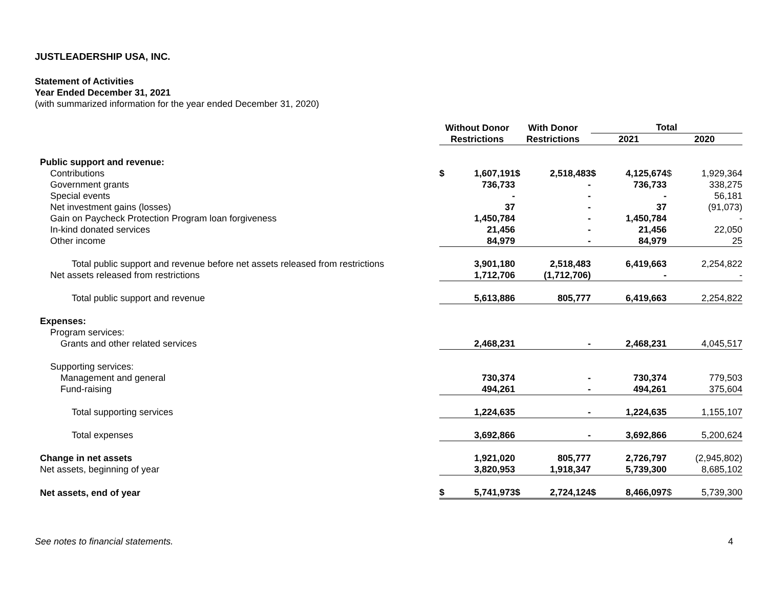JUSTLEADERSHIP USA, INC.
Statement of Activities
Year Ended December 31, 2021
(with summarized information for the year ended December 31, 2020)
| | Without Donor Restrictions | With Donor Restrictions | Total | |
| --- | --- | --- | --- | --- |
| | | | 2021 | 2020 |
| Public support and revenue: | | | | |
| Contributions | $ 1,607,191 | $ 2,518,483 | $ 4,125,674 | $ 1,929,364 |
| Government grants | 736,733 | - | 736,733 | 338,275 |
| Special events | - | - | - | 56,181 |
| Net investment gains (losses) | 37 | - | 37 | (91,073) |
| Gain on Paycheck Protection Program loan forgiveness | 1,450,784 | - | 1,450,784 | - |
| In-kind donated services | 21,456 | - | 21,456 | 22,050 |
| Other income | 84,979 | - | 84,979 | 25 |
| Total public support and revenue before net assets released from restrictions | 3,901,180 | 2,518,483 | 6,419,663 | 2,254,822 |
| Net assets released from restrictions | 1,712,706 | (1,712,706) | - | - |
| Total public support and revenue | 5,613,886 | 805,777 | 6,419,663 | 2,254,822 |
| Expenses: | | | | |
| Program services: | | | | |
| Grants and other related services | 2,468,231 | - | 2,468,231 | 4,045,517 |
| Supporting services: | | | | |
| Management and general | 730,374 | - | 730,374 | 779,503 |
| Fund-raising | 494,261 | - | 494,261 | 375,604 |
| Total supporting services | 1,224,635 | - | 1,224,635 | 1,155,107 |
| Total expenses | 3,692,866 | - | 3,692,866 | 5,200,624 |
| Change in net assets | 1,921,020 | 805,777 | 2,726,797 | (2,945,802) |
| Net assets, beginning of year | 3,820,953 | 1,918,347 | 5,739,300 | 8,685,102 |
| Net assets, end of year | $ 5,741,973 | $ 2,724,124 | $ 8,466,097 | $ 5,739,300 |
See notes to financial statements. 4